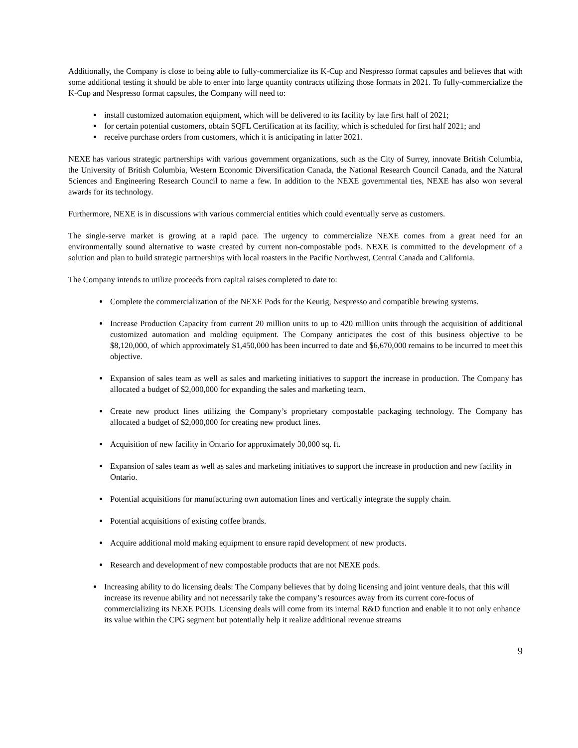Additionally, the Company is close to being able to fully-commercialize its K-Cup and Nespresso format capsules and believes that with some additional testing it should be able to enter into large quantity contracts utilizing those formats in 2021. To fully-commercialize the K-Cup and Nespresso format capsules, the Company will need to:
install customized automation equipment, which will be delivered to its facility by late first half of 2021;
for certain potential customers, obtain SQFL Certification at its facility, which is scheduled for first half 2021; and
receive purchase orders from customers, which it is anticipating in latter 2021.
NEXE has various strategic partnerships with various government organizations, such as the City of Surrey, innovate British Columbia, the University of British Columbia, Western Economic Diversification Canada, the National Research Council Canada, and the Natural Sciences and Engineering Research Council to name a few. In addition to the NEXE governmental ties, NEXE has also won several awards for its technology.
Furthermore, NEXE is in discussions with various commercial entities which could eventually serve as customers.
The single-serve market is growing at a rapid pace. The urgency to commercialize NEXE comes from a great need for an environmentally sound alternative to waste created by current non-compostable pods. NEXE is committed to the development of a solution and plan to build strategic partnerships with local roasters in the Pacific Northwest, Central Canada and California.
The Company intends to utilize proceeds from capital raises completed to date to:
Complete the commercialization of the NEXE Pods for the Keurig, Nespresso and compatible brewing systems.
Increase Production Capacity from current 20 million units to up to 420 million units through the acquisition of additional customized automation and molding equipment. The Company anticipates the cost of this business objective to be $8,120,000, of which approximately $1,450,000 has been incurred to date and $6,670,000 remains to be incurred to meet this objective.
Expansion of sales team as well as sales and marketing initiatives to support the increase in production. The Company has allocated a budget of $2,000,000 for expanding the sales and marketing team.
Create new product lines utilizing the Company’s proprietary compostable packaging technology. The Company has allocated a budget of $2,000,000 for creating new product lines.
Acquisition of new facility in Ontario for approximately 30,000 sq. ft.
Expansion of sales team as well as sales and marketing initiatives to support the increase in production and new facility in Ontario.
Potential acquisitions for manufacturing own automation lines and vertically integrate the supply chain.
Potential acquisitions of existing coffee brands.
Acquire additional mold making equipment to ensure rapid development of new products.
Research and development of new compostable products that are not NEXE pods.
Increasing ability to do licensing deals: The Company believes that by doing licensing and joint venture deals, that this will increase its revenue ability and not necessarily take the company’s resources away from its current core-focus of commercializing its NEXE PODs. Licensing deals will come from its internal R&D function and enable it to not only enhance its value within the CPG segment but potentially help it realize additional revenue streams
9